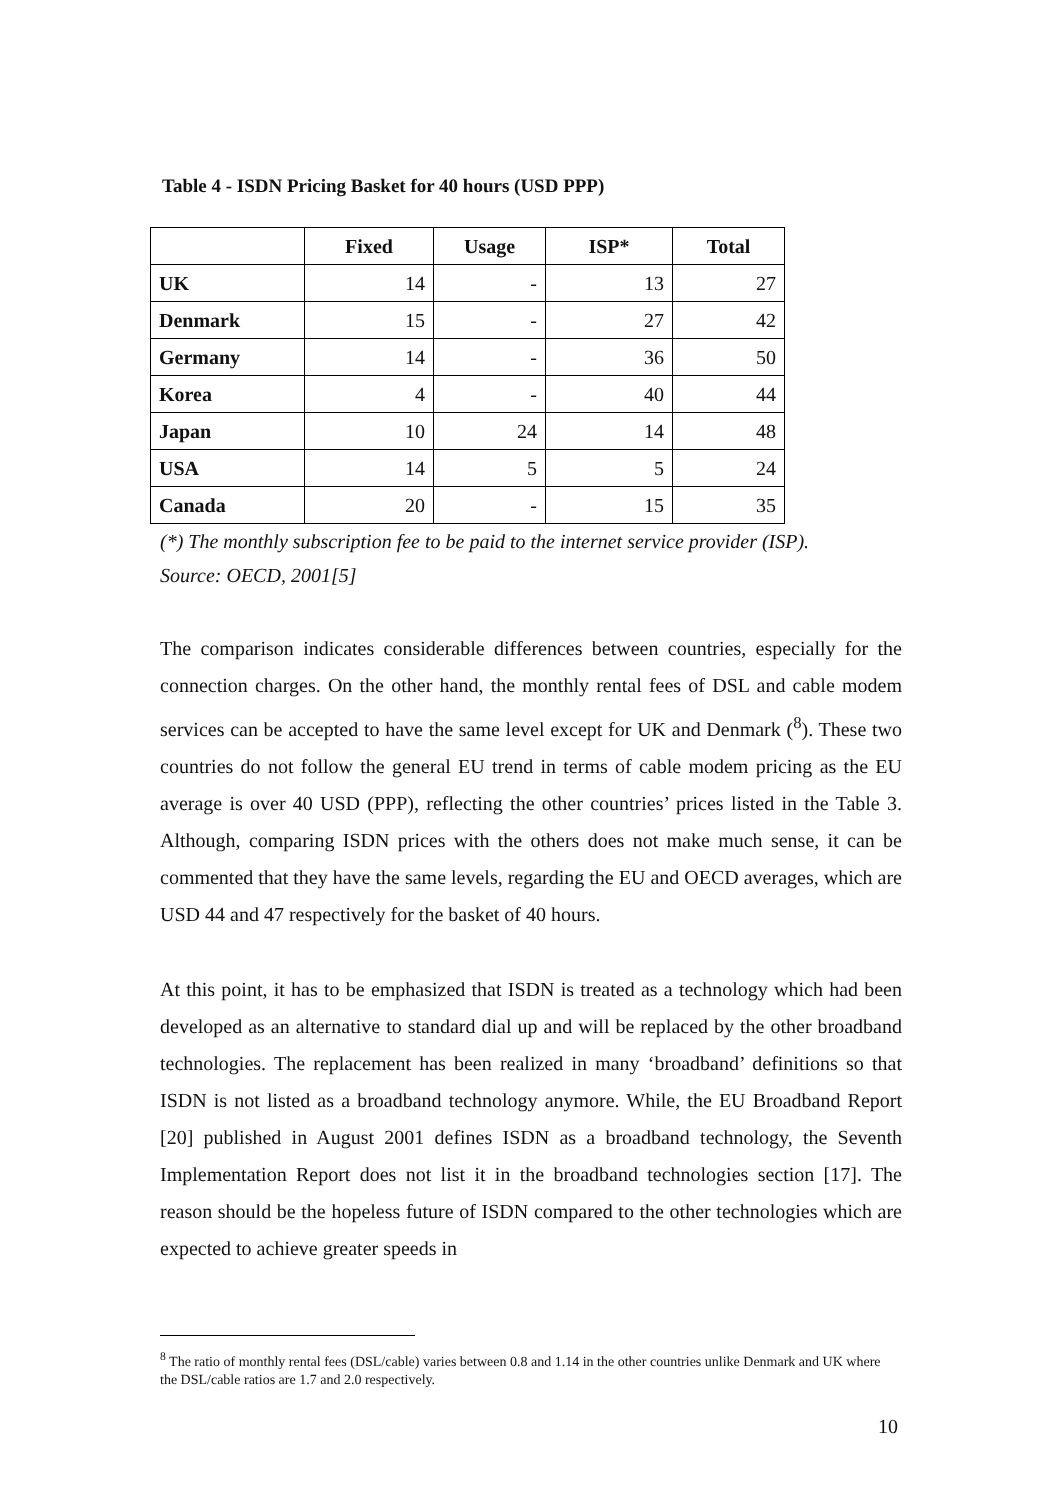Table 4 - ISDN Pricing Basket for 40 hours (USD PPP)
| | Fixed | Usage | ISP* | Total |
| --- | --- | --- | --- | --- |
| UK | 14 | - | 13 | 27 |
| Denmark | 15 | - | 27 | 42 |
| Germany | 14 | - | 36 | 50 |
| Korea | 4 | - | 40 | 44 |
| Japan | 10 | 24 | 14 | 48 |
| USA | 14 | 5 | 5 | 24 |
| Canada | 20 | - | 15 | 35 |
(*) The monthly subscription fee to be paid to the internet service provider (ISP).
Source: OECD, 2001[5]
The comparison indicates considerable differences between countries, especially for the connection charges. On the other hand, the monthly rental fees of DSL and cable modem services can be accepted to have the same level except for UK and Denmark (<sup>8</sup>). These two countries do not follow the general EU trend in terms of cable modem pricing as the EU average is over 40 USD (PPP), reflecting the other countries’ prices listed in the Table 3. Although, comparing ISDN prices with the others does not make much sense, it can be commented that they have the same levels, regarding the EU and OECD averages, which are USD 44 and 47 respectively for the basket of 40 hours.
At this point, it has to be emphasized that ISDN is treated as a technology which had been developed as an alternative to standard dial up and will be replaced by the other broadband technologies. The replacement has been realized in many ‘broadband’ definitions so that ISDN is not listed as a broadband technology anymore. While, the EU Broadband Report [20] published in August 2001 defines ISDN as a broadband technology, the Seventh Implementation Report does not list it in the broadband technologies section [17]. The reason should be the hopeless future of ISDN compared to the other technologies which are expected to achieve greater speeds in
<sup>8</sup> The ratio of monthly rental fees (DSL/cable) varies between 0.8 and 1.14 in the other countries unlike Denmark and UK where the DSL/cable ratios are 1.7 and 2.0 respectively.
10